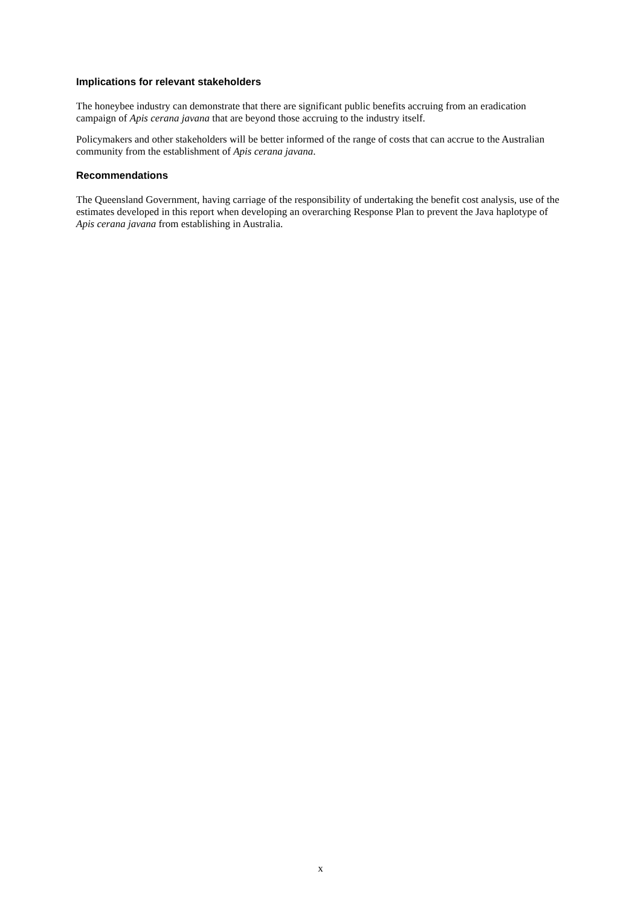Implications for relevant stakeholders
The honeybee industry can demonstrate that there are significant public benefits accruing from an eradication campaign of Apis cerana javana that are beyond those accruing to the industry itself.
Policymakers and other stakeholders will be better informed of the range of costs that can accrue to the Australian community from the establishment of Apis cerana javana.
Recommendations
The Queensland Government, having carriage of the responsibility of undertaking the benefit cost analysis, use of the estimates developed in this report when developing an overarching Response Plan to prevent the Java haplotype of Apis cerana javana from establishing in Australia.
x